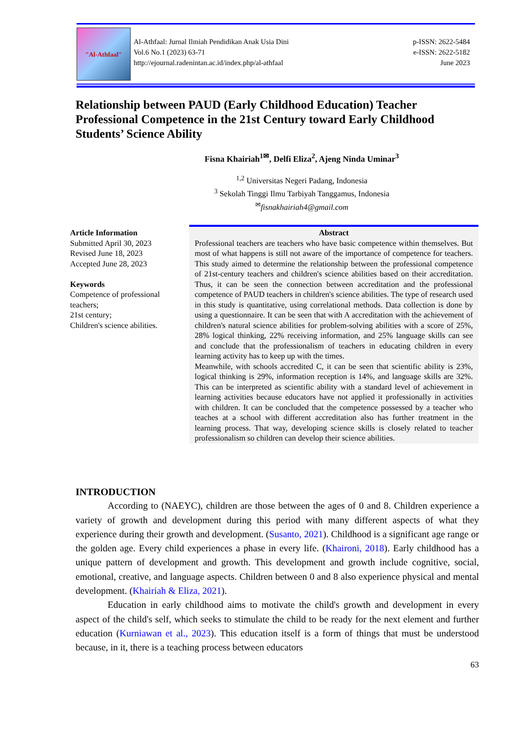"Al-Athfaal"
Al-Athfaal: Jurnal Ilmiah Pendidikan Anak Usia Dini
Vol.6 No.1 (2023) 63-71
http://ejournal.radenintan.ac.id/index.php/al-athfaal
p-ISSN: 2622-5484
e-ISSN: 2622-5182
June 2023
Relationship between PAUD (Early Childhood Education) Teacher Professional Competence in the 21st Century toward Early Childhood Students’ Science Ability
Fisna Khairiah<sup>1✉</sup>, Delfi Eliza<sup>2</sup>, Ajeng Ninda Uminar<sup>3</sup>
<sup>1,2</sup> Universitas Negeri Padang, Indonesia
<sup>3</sup> Sekolah Tinggi Ilmu Tarbiyah Tanggamus, Indonesia
<sup>✉</sup>fisnakhairiah4@gmail.com
Article Information
Submitted April 30, 2023
Revised June 18, 2023
Accepted June 28, 2023
Keywords
Competence of professional teachers;
21st century;
Children's science abilities.
Abstract
Professional teachers are teachers who have basic competence within themselves. But most of what happens is still not aware of the importance of competence for teachers. This study aimed to determine the relationship between the professional competence of 21st-century teachers and children's science abilities based on their accreditation. Thus, it can be seen the connection between accreditation and the professional competence of PAUD teachers in children's science abilities. The type of research used in this study is quantitative, using correlational methods. Data collection is done by using a questionnaire. It can be seen that with A accreditation with the achievement of children's natural science abilities for problem-solving abilities with a score of 25%, 28% logical thinking, 22% receiving information, and 25% language skills can see and conclude that the professionalism of teachers in educating children in every learning activity has to keep up with the times.
Meanwhile, with schools accredited C, it can be seen that scientific ability is 23%, logical thinking is 29%, information reception is 14%, and language skills are 32%. This can be interpreted as scientific ability with a standard level of achievement in learning activities because educators have not applied it professionally in activities with children. It can be concluded that the competence possessed by a teacher who teaches at a school with different accreditation also has further treatment in the learning process. That way, developing science skills is closely related to teacher professionalism so children can develop their science abilities.
INTRODUCTION
According to (NAEYC), children are those between the ages of 0 and 8. Children experience a variety of growth and development during this period with many different aspects of what they experience during their growth and development. (Susanto, 2021). Childhood is a significant age range or the golden age. Every child experiences a phase in every life. (Khaironi, 2018). Early childhood has a unique pattern of development and growth. This development and growth include cognitive, social, emotional, creative, and language aspects. Children between 0 and 8 also experience physical and mental development. (Khairiah & Eliza, 2021).
Education in early childhood aims to motivate the child's growth and development in every aspect of the child's self, which seeks to stimulate the child to be ready for the next element and further education (Kurniawan et al., 2023). This education itself is a form of things that must be understood because, in it, there is a teaching process between educators
63